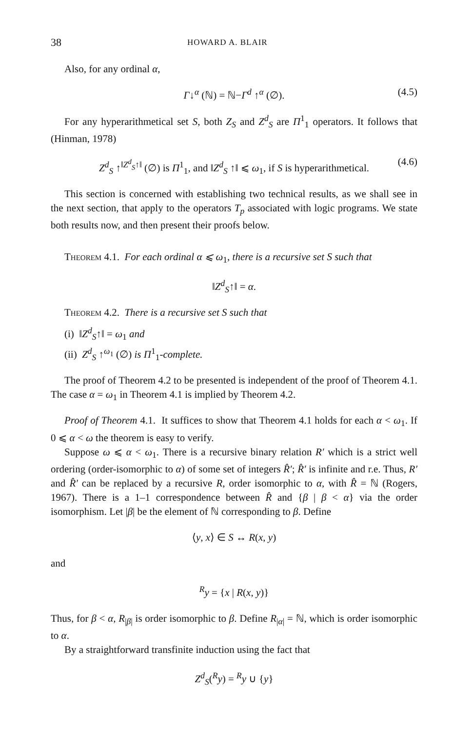38 HOWARD A. BLAIR
Also, for any ordinal α,
Γ↓<sup>α</sup> (ℕ) = ℕ−Γ<sup>d</sup> ↑<sup>α</sup> (∅). (4.5)
For any hyperarithmetical set S, both Z<sub>S</sub> and Z<sup>d</sup><sub>S</sub> are Π<sup>1</sup><sub>1</sub> operators. It follows that (Hinman, 1978)
Z<sup>d</sup><sub>S</sub> ↑<sup>‖Z<sup>d</sup><sub>S</sub>↑‖</sup> (∅) is Π<sup>1</sup><sub>1</sub>, and ‖Z<sup>d</sup><sub>S</sub> ↑‖ ⩽ ω<sub>1</sub>, if S is hyperarithmetical. (4.6)
This section is concerned with establishing two technical results, as we shall see in the next section, that apply to the operators T<sub>p</sub> associated with logic programs. We state both results now, and then present their proofs below.
Theorem 4.1. For each ordinal α ⩽ ω<sub>1</sub>, there is a recursive set S such that
‖Z<sup>d</sup><sub>S</sub>↑‖ = α.
Theorem 4.2. There is a recursive set S such that
(i) ‖Z<sup>d</sup><sub>S</sub>↑‖ = ω<sub>1</sub> and
(ii) Z<sup>d</sup><sub>S</sub> ↑<sup>ω<sub>1</sub></sup> (∅) is Π<sup>1</sup><sub>1</sub>-complete.
The proof of Theorem 4.2 to be presented is independent of the proof of Theorem 4.1. The case α = ω<sub>1</sub> in Theorem 4.1 is implied by Theorem 4.2.
Proof of Theorem 4.1. It suffices to show that Theorem 4.1 holds for each α < ω<sub>1</sub>. If 0 ⩽ α < ω the theorem is easy to verify.
Suppose ω ⩽ α < ω<sub>1</sub>. There is a recursive binary relation R′ which is a strict well ordering (order-isomorphic to α) of some set of integers R̂′; R̂′ is infinite and r.e. Thus, R′ and R̂′ can be replaced by a recursive R, order isomorphic to α, with R̂ = ℕ (Rogers, 1967). There is a 1–1 correspondence between R̂ and {β | β < α} via the order isomorphism. Let |β| be the element of ℕ corresponding to β. Define
⟨y, x⟩ ∈ S ↔ R(x, y)
and
<sup>R</sup>y = {x | R(x, y)}
Thus, for β < α, R<sub>|β|</sub> is order isomorphic to β. Define R<sub>|α|</sub> = ℕ, which is order isomorphic to α.
By a straightforward transfinite induction using the fact that
Z<sup>d</sup><sub>S</sub>(<sup>R</sup>y) = <sup>R</sup>y ∪ {y}